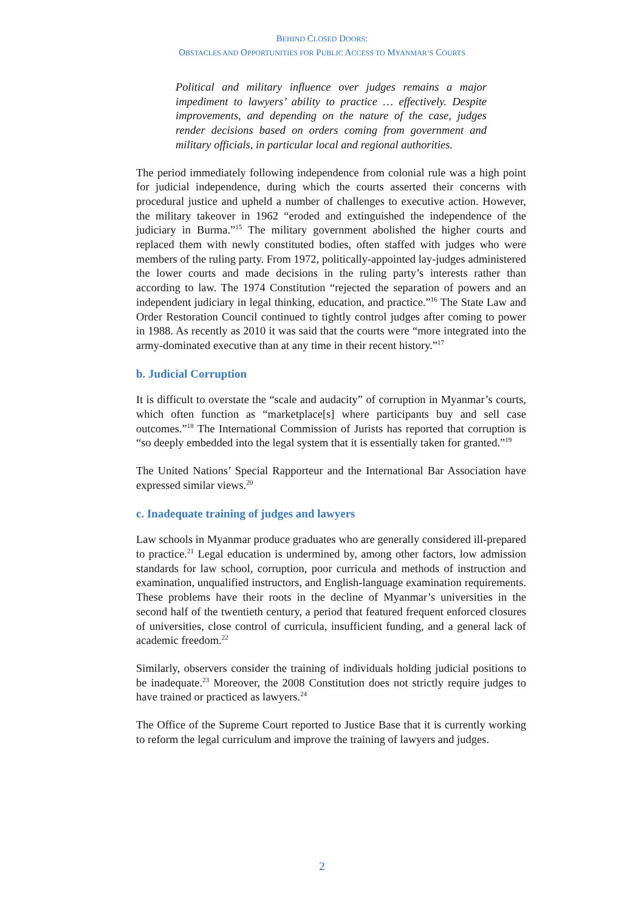BEHIND CLOSED DOORS:
OBSTACLES AND OPPORTUNITIES FOR PUBLIC ACCESS TO MYANMAR’S COURTS
Political and military influence over judges remains a major impediment to lawyers’ ability to practice … effectively. Despite improvements, and depending on the nature of the case, judges render decisions based on orders coming from government and military officials, in particular local and regional authorities.
The period immediately following independence from colonial rule was a high point for judicial independence, during which the courts asserted their concerns with procedural justice and upheld a number of challenges to executive action. However, the military takeover in 1962 “eroded and extinguished the independence of the judiciary in Burma.”<sup>15</sup> The military government abolished the higher courts and replaced them with newly constituted bodies, often staffed with judges who were members of the ruling party. From 1972, politically-appointed lay-judges administered the lower courts and made decisions in the ruling party’s interests rather than according to law. The 1974 Constitution “rejected the separation of powers and an independent judiciary in legal thinking, education, and practice.”<sup>16</sup> The State Law and Order Restoration Council continued to tightly control judges after coming to power in 1988. As recently as 2010 it was said that the courts were “more integrated into the army-dominated executive than at any time in their recent history.”<sup>17</sup>
b. Judicial Corruption
It is difficult to overstate the “scale and audacity” of corruption in Myanmar’s courts, which often function as “marketplace[s] where participants buy and sell case outcomes.”<sup>18</sup> The International Commission of Jurists has reported that corruption is “so deeply embedded into the legal system that it is essentially taken for granted.”<sup>19</sup>
The United Nations’ Special Rapporteur and the International Bar Association have expressed similar views.<sup>20</sup>
c. Inadequate training of judges and lawyers
Law schools in Myanmar produce graduates who are generally considered ill-prepared to practice.<sup>21</sup> Legal education is undermined by, among other factors, low admission standards for law school, corruption, poor curricula and methods of instruction and examination, unqualified instructors, and English-language examination requirements. These problems have their roots in the decline of Myanmar’s universities in the second half of the twentieth century, a period that featured frequent enforced closures of universities, close control of curricula, insufficient funding, and a general lack of academic freedom.<sup>22</sup>
Similarly, observers consider the training of individuals holding judicial positions to be inadequate.<sup>23</sup> Moreover, the 2008 Constitution does not strictly require judges to have trained or practiced as lawyers.<sup>24</sup>
The Office of the Supreme Court reported to Justice Base that it is currently working to reform the legal curriculum and improve the training of lawyers and judges.
2